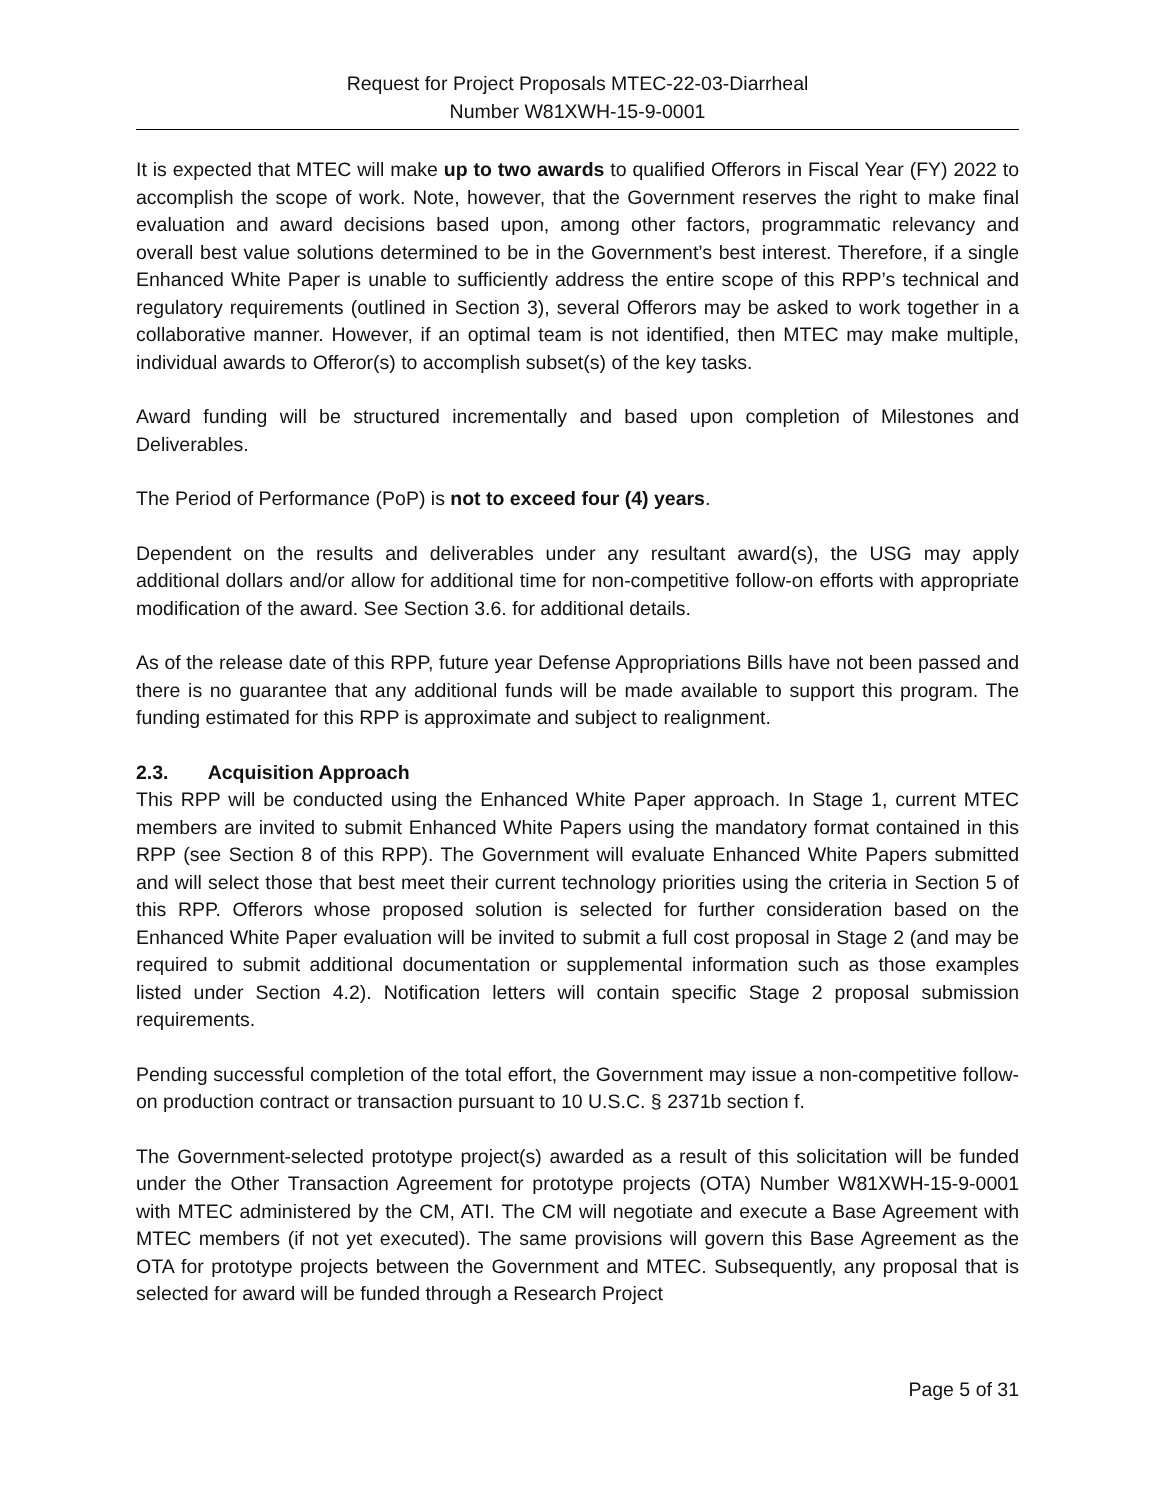Request for Project Proposals MTEC-22-03-Diarrheal
Number W81XWH-15-9-0001
It is expected that MTEC will make up to two awards to qualified Offerors in Fiscal Year (FY) 2022 to accomplish the scope of work. Note, however, that the Government reserves the right to make final evaluation and award decisions based upon, among other factors, programmatic relevancy and overall best value solutions determined to be in the Government’s best interest. Therefore, if a single Enhanced White Paper is unable to sufficiently address the entire scope of this RPP’s technical and regulatory requirements (outlined in Section 3), several Offerors may be asked to work together in a collaborative manner. However, if an optimal team is not identified, then MTEC may make multiple, individual awards to Offeror(s) to accomplish subset(s) of the key tasks.
Award funding will be structured incrementally and based upon completion of Milestones and Deliverables.
The Period of Performance (PoP) is not to exceed four (4) years.
Dependent on the results and deliverables under any resultant award(s), the USG may apply additional dollars and/or allow for additional time for non-competitive follow-on efforts with appropriate modification of the award. See Section 3.6. for additional details.
As of the release date of this RPP, future year Defense Appropriations Bills have not been passed and there is no guarantee that any additional funds will be made available to support this program. The funding estimated for this RPP is approximate and subject to realignment.
2.3. Acquisition Approach
This RPP will be conducted using the Enhanced White Paper approach. In Stage 1, current MTEC members are invited to submit Enhanced White Papers using the mandatory format contained in this RPP (see Section 8 of this RPP). The Government will evaluate Enhanced White Papers submitted and will select those that best meet their current technology priorities using the criteria in Section 5 of this RPP. Offerors whose proposed solution is selected for further consideration based on the Enhanced White Paper evaluation will be invited to submit a full cost proposal in Stage 2 (and may be required to submit additional documentation or supplemental information such as those examples listed under Section 4.2). Notification letters will contain specific Stage 2 proposal submission requirements.
Pending successful completion of the total effort, the Government may issue a non-competitive follow-on production contract or transaction pursuant to 10 U.S.C. § 2371b section f.
The Government-selected prototype project(s) awarded as a result of this solicitation will be funded under the Other Transaction Agreement for prototype projects (OTA) Number W81XWH-15-9-0001 with MTEC administered by the CM, ATI. The CM will negotiate and execute a Base Agreement with MTEC members (if not yet executed). The same provisions will govern this Base Agreement as the OTA for prototype projects between the Government and MTEC. Subsequently, any proposal that is selected for award will be funded through a Research Project
Page 5 of 31